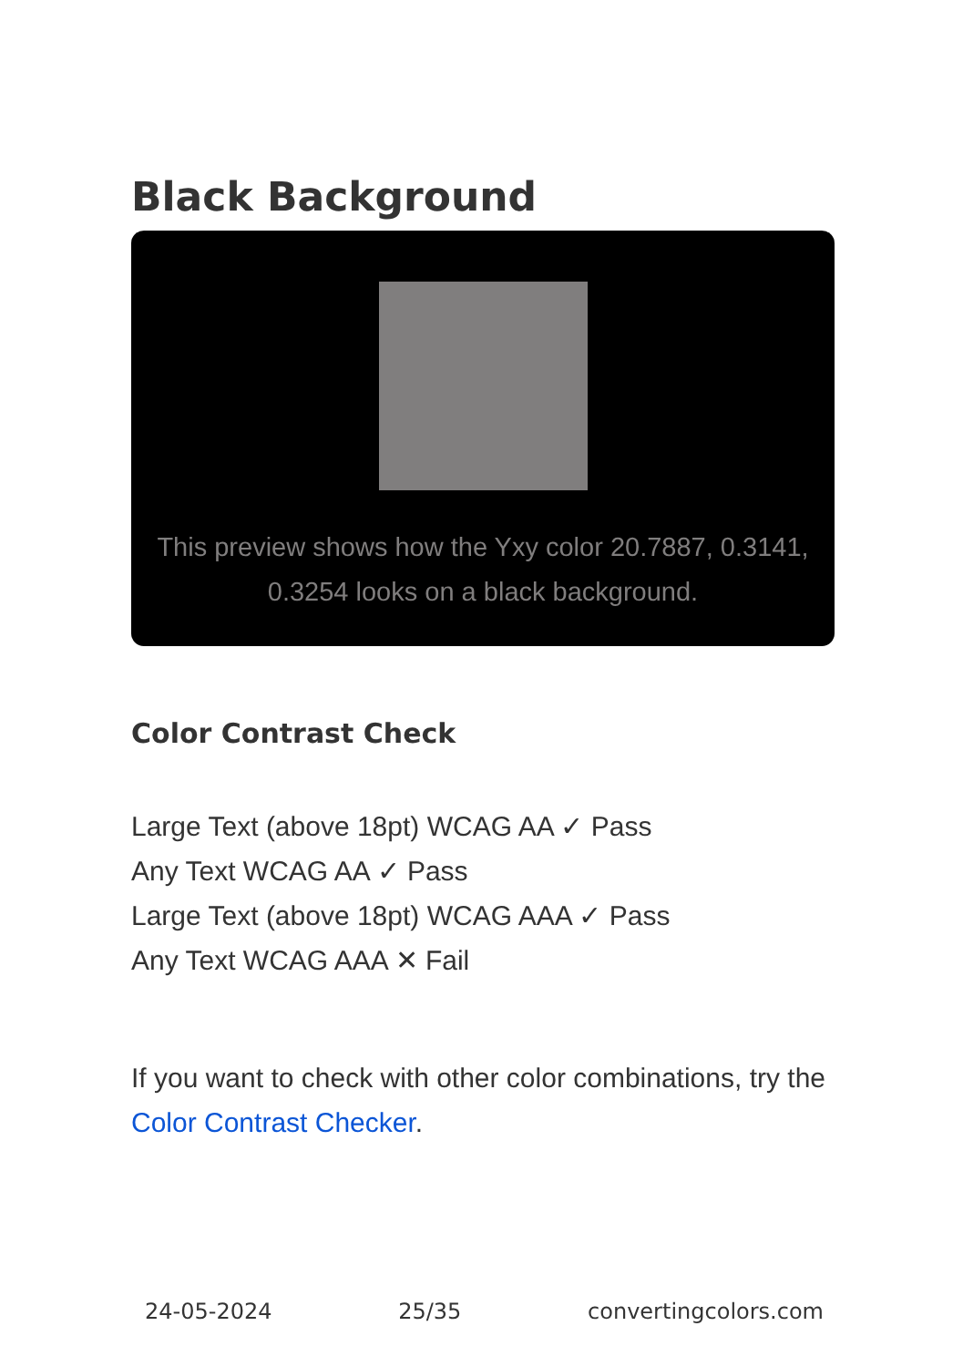Black Background
This preview shows how the Yxy color 20.7887, 0.3141, 0.3254 looks on a black background.
Color Contrast Check
Large Text (above 18pt) WCAG AA ✓ Pass
Any Text WCAG AA ✓ Pass
Large Text (above 18pt) WCAG AAA ✓ Pass
Any Text WCAG AAA ✕ Fail
If you want to check with other color combinations, try the Color Contrast Checker.
24-05-2024 25/35 convertingcolors.com